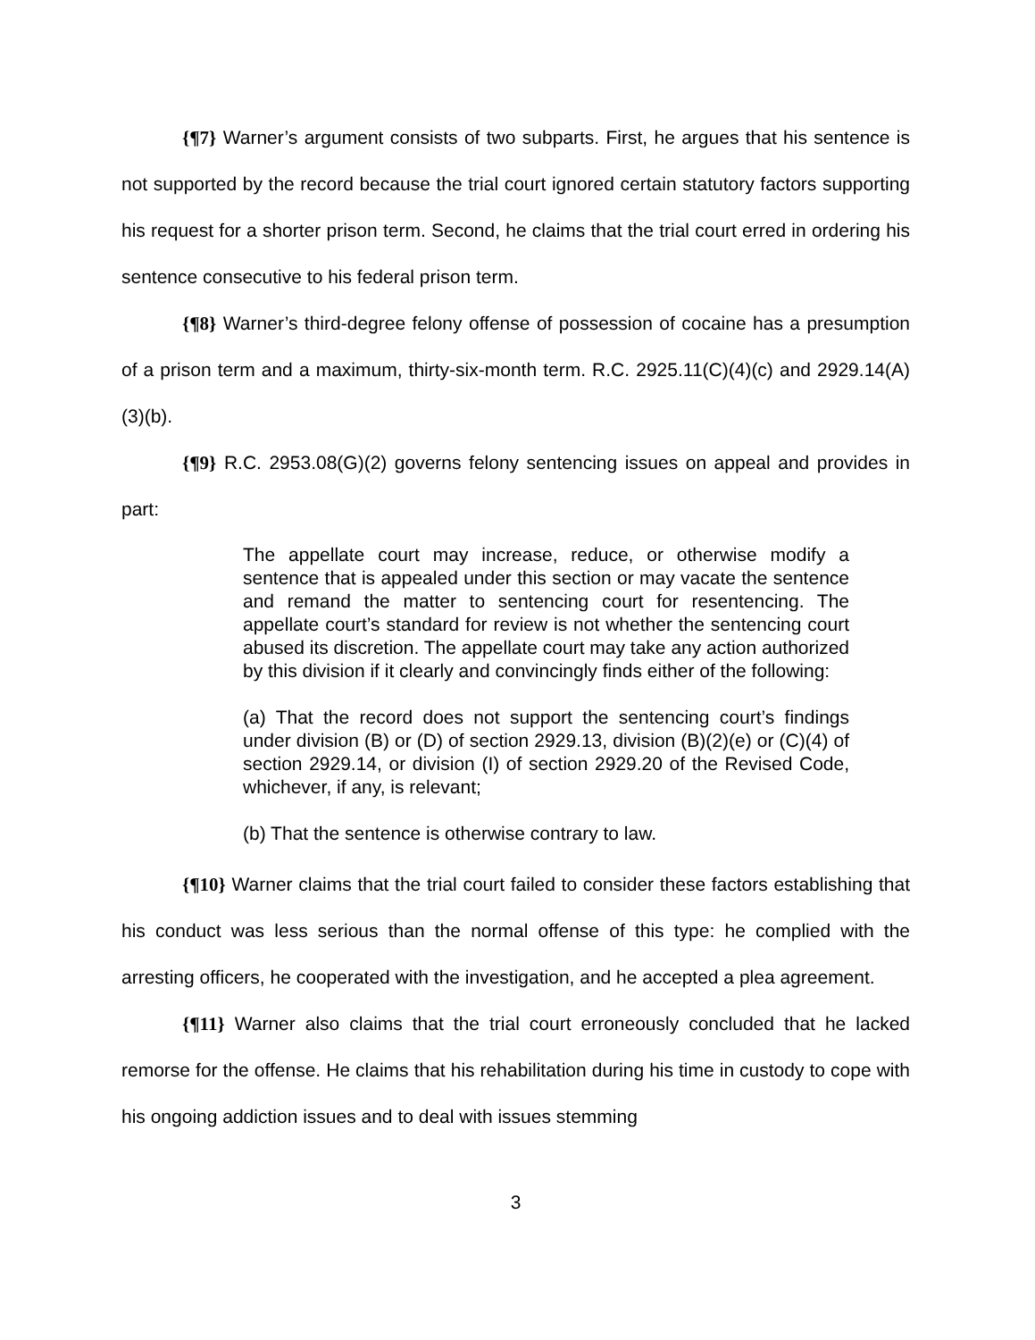{¶7} Warner’s argument consists of two subparts. First, he argues that his sentence is not supported by the record because the trial court ignored certain statutory factors supporting his request for a shorter prison term. Second, he claims that the trial court erred in ordering his sentence consecutive to his federal prison term.
{¶8} Warner’s third-degree felony offense of possession of cocaine has a presumption of a prison term and a maximum, thirty-six-month term. R.C. 2925.11(C)(4)(c) and 2929.14(A)(3)(b).
{¶9} R.C. 2953.08(G)(2) governs felony sentencing issues on appeal and provides in part:
The appellate court may increase, reduce, or otherwise modify a sentence that is appealed under this section or may vacate the sentence and remand the matter to sentencing court for resentencing. The appellate court’s standard for review is not whether the sentencing court abused its discretion. The appellate court may take any action authorized by this division if it clearly and convincingly finds either of the following:
(a) That the record does not support the sentencing court’s findings under division (B) or (D) of section 2929.13, division (B)(2)(e) or (C)(4) of section 2929.14, or division (I) of section 2929.20 of the Revised Code, whichever, if any, is relevant;
(b) That the sentence is otherwise contrary to law.
{¶10} Warner claims that the trial court failed to consider these factors establishing that his conduct was less serious than the normal offense of this type: he complied with the arresting officers, he cooperated with the investigation, and he accepted a plea agreement.
{¶11} Warner also claims that the trial court erroneously concluded that he lacked remorse for the offense. He claims that his rehabilitation during his time in custody to cope with his ongoing addiction issues and to deal with issues stemming
3